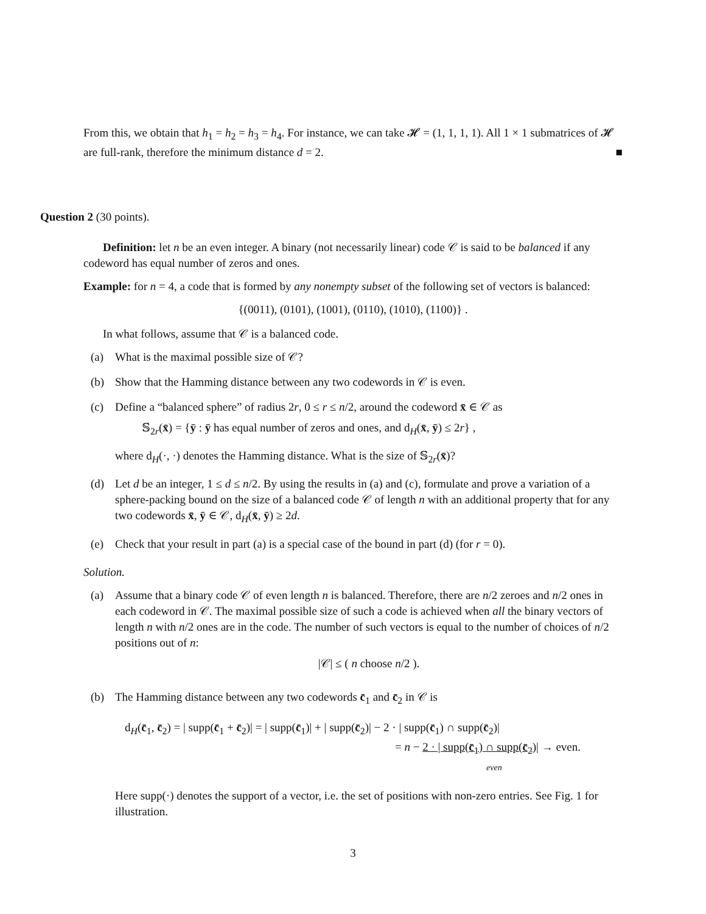From this, we obtain that h<sub>1</sub> = h<sub>2</sub> = h<sub>3</sub> = h<sub>4</sub>. For instance, we can take 𝓗 = (1, 1, 1, 1). All 1 × 1 submatrices of 𝓗 are full-rank, therefore the minimum distance d = 2. ■
Question 2 (30 points).
Definition: let n be an even integer. A binary (not necessarily linear) code 𝒞 is said to be balanced if any codeword has equal number of zeros and ones.
Example: for n = 4, a code that is formed by any nonempty subset of the following set of vectors is balanced:
{(0011), (0101), (1001), (0110), (1010), (1100)} .
In what follows, assume that 𝒞 is a balanced code.
(a) What is the maximal possible size of 𝒞?
(b) Show that the Hamming distance between any two codewords in 𝒞 is even.
(c) Define a “balanced sphere” of radius 2r, 0 ≤ r ≤ n/2, around the codeword x̄ ∈ 𝒞 as
𝕊<sub>2r</sub>(x̄) = {ȳ : ȳ has equal number of zeros and ones, and d<sub>H</sub>(x̄, ȳ) ≤ 2r} ,
where d<sub>H</sub>(·, ·) denotes the Hamming distance. What is the size of 𝕊<sub>2r</sub>(x̄)?
(d) Let d be an integer, 1 ≤ d ≤ n/2. By using the results in (a) and (c), formulate and prove a variation of a sphere-packing bound on the size of a balanced code 𝒞 of length n with an additional property that for any two codewords x̄, ȳ ∈ 𝒞, d<sub>H</sub>(x̄, ȳ) ≥ 2d.
(e) Check that your result in part (a) is a special case of the bound in part (d) (for r = 0).
Solution.
(a) Assume that a binary code 𝒞 of even length n is balanced. Therefore, there are n/2 zeroes and n/2 ones in each codeword in 𝒞. The maximal possible size of such a code is achieved when all the binary vectors of length n with n/2 ones are in the code. The number of such vectors is equal to the number of choices of n/2 positions out of n:
|𝒞| ≤ ( n choose n/2 ).
(b) The Hamming distance between any two codewords c̄<sub>1</sub> and c̄<sub>2</sub> in 𝒞 is
d<sub>H</sub>(c̄<sub>1</sub>, c̄<sub>2</sub>) = | supp(c̄<sub>1</sub> + c̄<sub>2</sub>)| = | supp(c̄<sub>1</sub>)| + | supp(c̄<sub>2</sub>)| − 2 · | supp(c̄<sub>1</sub>) ∩ supp(c̄<sub>2</sub>)|
= n − 2 · | supp(c̄<sub>1</sub>) ∩ supp(c̄<sub>2</sub>)| → even.
even
Here supp(·) denotes the support of a vector, i.e. the set of positions with non-zero entries. See Fig. 1 for illustration.
3